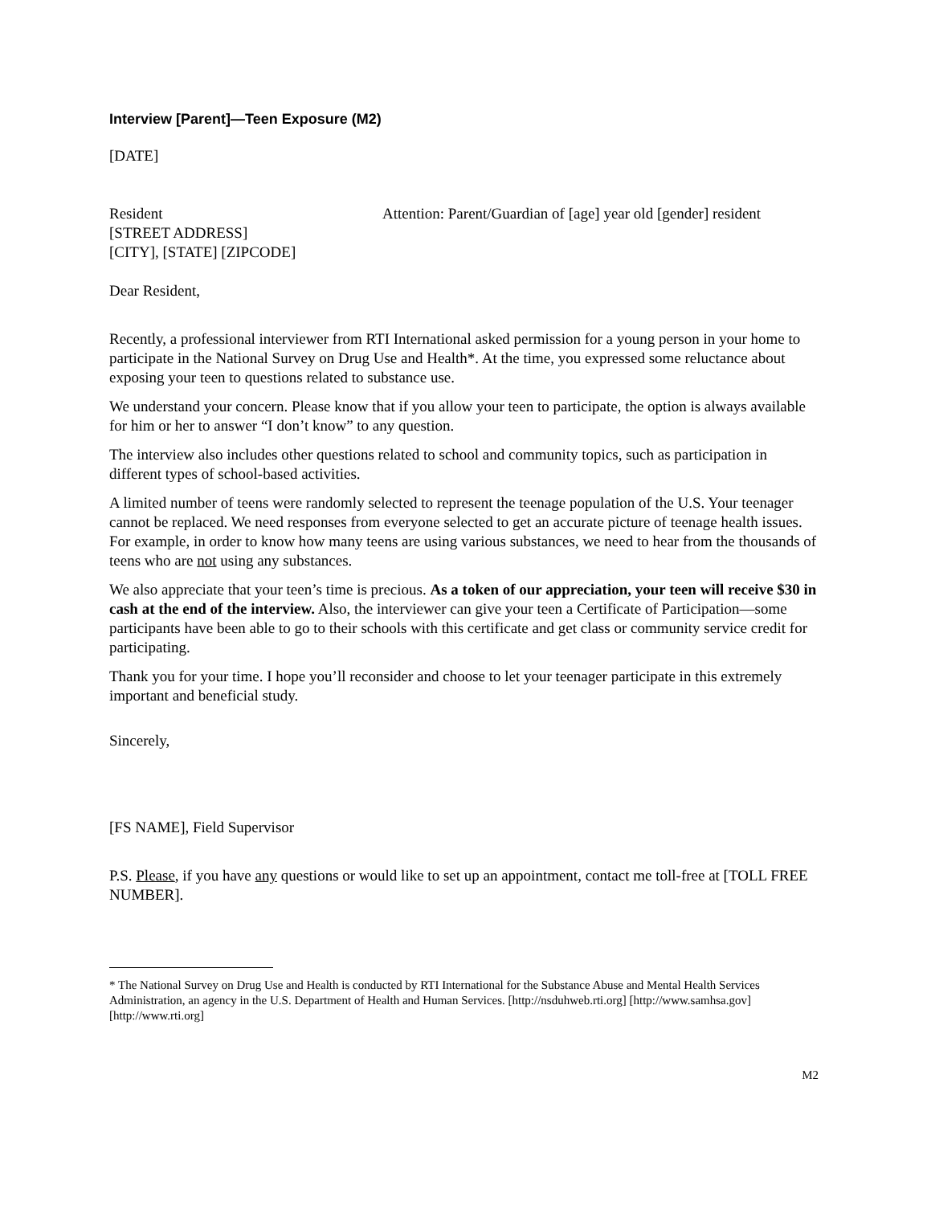Interview [Parent]—Teen Exposure (M2)
[DATE]
Resident
[STREET ADDRESS]
[CITY], [STATE] [ZIPCODE]
Attention: Parent/Guardian of [age] year old [gender] resident
Dear Resident,
Recently, a professional interviewer from RTI International asked permission for a young person in your home to participate in the National Survey on Drug Use and Health*. At the time, you expressed some reluctance about exposing your teen to questions related to substance use.
We understand your concern. Please know that if you allow your teen to participate, the option is always available for him or her to answer “I don’t know” to any question.
The interview also includes other questions related to school and community topics, such as participation in different types of school-based activities.
A limited number of teens were randomly selected to represent the teenage population of the U.S. Your teenager cannot be replaced. We need responses from everyone selected to get an accurate picture of teenage health issues. For example, in order to know how many teens are using various substances, we need to hear from the thousands of teens who are not using any substances.
We also appreciate that your teen’s time is precious. As a token of our appreciation, your teen will receive $30 in cash at the end of the interview. Also, the interviewer can give your teen a Certificate of Participation—some participants have been able to go to their schools with this certificate and get class or community service credit for participating.
Thank you for your time. I hope you’ll reconsider and choose to let your teenager participate in this extremely important and beneficial study.
Sincerely,
[FS NAME], Field Supervisor
P.S. Please, if you have any questions or would like to set up an appointment, contact me toll-free at [TOLL FREE NUMBER].
* The National Survey on Drug Use and Health is conducted by RTI International for the Substance Abuse and Mental Health Services Administration, an agency in the U.S. Department of Health and Human Services. [http://nsduhweb.rti.org] [http://www.samhsa.gov] [http://www.rti.org]
M2